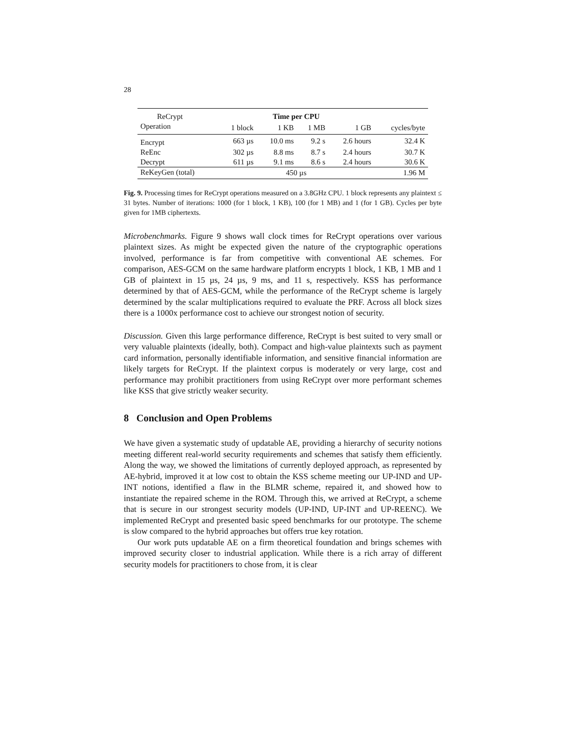28
| ReCrypt | Time per CPU | | | | | |
| Operation | 1 block | 1 KB | 1 MB | 1 GB | cycles/byte | |
| Encrypt | 663 µs | 10.0 ms | 9.2 s | 2.6 hours | 32.4 K | |
| ReEnc | 302 µs | 8.8 ms | 8.7 s | 2.4 hours | 30.7 K | |
| Decrypt | 611 µs | 9.1 ms | 8.6 s | 2.4 hours | 30.6 K | |
| ReKeyGen (total) | 450 µs | | | | 1.96 M | |
Fig. 9. Processing times for ReCrypt operations measured on a 3.8GHz CPU. 1 block represents any plaintext ≤ 31 bytes. Number of iterations: 1000 (for 1 block, 1 KB), 100 (for 1 MB) and 1 (for 1 GB). Cycles per byte given for 1MB ciphertexts.
Microbenchmarks. Figure 9 shows wall clock times for ReCrypt operations over various plaintext sizes. As might be expected given the nature of the cryptographic operations involved, performance is far from competitive with conventional AE schemes. For comparison, AES-GCM on the same hardware platform encrypts 1 block, 1 KB, 1 MB and 1 GB of plaintext in 15 µs, 24 µs, 9 ms, and 11 s, respectively. KSS has performance determined by that of AES-GCM, while the performance of the ReCrypt scheme is largely determined by the scalar multiplications required to evaluate the PRF. Across all block sizes there is a 1000x performance cost to achieve our strongest notion of security.
Discussion. Given this large performance difference, ReCrypt is best suited to very small or very valuable plaintexts (ideally, both). Compact and high-value plaintexts such as payment card information, personally identifiable information, and sensitive financial information are likely targets for ReCrypt. If the plaintext corpus is moderately or very large, cost and performance may prohibit practitioners from using ReCrypt over more performant schemes like KSS that give strictly weaker security.
8 Conclusion and Open Problems
We have given a systematic study of updatable AE, providing a hierarchy of security notions meeting different real-world security requirements and schemes that satisfy them efficiently. Along the way, we showed the limitations of currently deployed approach, as represented by AE-hybrid, improved it at low cost to obtain the KSS scheme meeting our UP-IND and UP-INT notions, identified a flaw in the BLMR scheme, repaired it, and showed how to instantiate the repaired scheme in the ROM. Through this, we arrived at ReCrypt, a scheme that is secure in our strongest security models (UP-IND, UP-INT and UP-REENC). We implemented ReCrypt and presented basic speed benchmarks for our prototype. The scheme is slow compared to the hybrid approaches but offers true key rotation.
Our work puts updatable AE on a firm theoretical foundation and brings schemes with improved security closer to industrial application. While there is a rich array of different security models for practitioners to chose from, it is clear